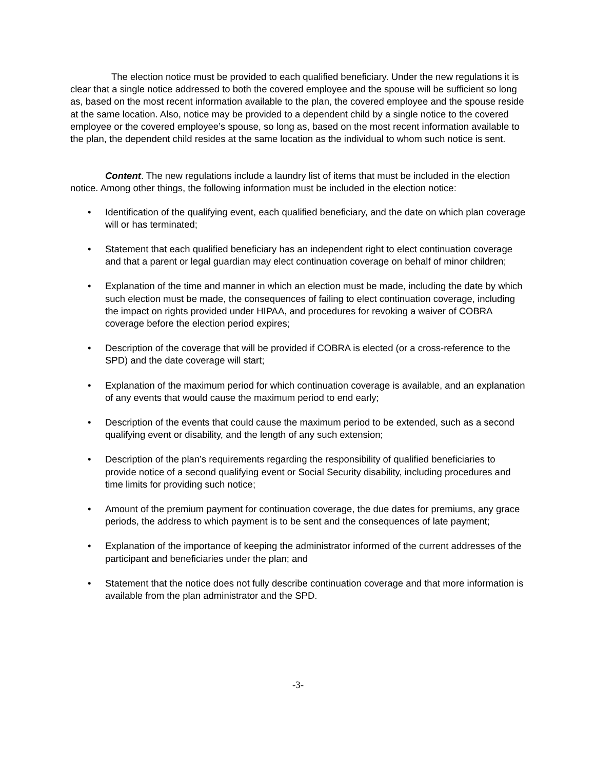The election notice must be provided to each qualified beneficiary. Under the new regulations it is clear that a single notice addressed to both the covered employee and the spouse will be sufficient so long as, based on the most recent information available to the plan, the covered employee and the spouse reside at the same location. Also, notice may be provided to a dependent child by a single notice to the covered employee or the covered employee’s spouse, so long as, based on the most recent information available to the plan, the dependent child resides at the same location as the individual to whom such notice is sent.
Content. The new regulations include a laundry list of items that must be included in the election notice. Among other things, the following information must be included in the election notice:
• Identification of the qualifying event, each qualified beneficiary, and the date on which plan coverage will or has terminated;
• Statement that each qualified beneficiary has an independent right to elect continuation coverage and that a parent or legal guardian may elect continuation coverage on behalf of minor children;
• Explanation of the time and manner in which an election must be made, including the date by which such election must be made, the consequences of failing to elect continuation coverage, including the impact on rights provided under HIPAA, and procedures for revoking a waiver of COBRA coverage before the election period expires;
• Description of the coverage that will be provided if COBRA is elected (or a cross-reference to the SPD) and the date coverage will start;
• Explanation of the maximum period for which continuation coverage is available, and an explanation of any events that would cause the maximum period to end early;
• Description of the events that could cause the maximum period to be extended, such as a second qualifying event or disability, and the length of any such extension;
• Description of the plan’s requirements regarding the responsibility of qualified beneficiaries to provide notice of a second qualifying event or Social Security disability, including procedures and time limits for providing such notice;
• Amount of the premium payment for continuation coverage, the due dates for premiums, any grace periods, the address to which payment is to be sent and the consequences of late payment;
• Explanation of the importance of keeping the administrator informed of the current addresses of the participant and beneficiaries under the plan; and
• Statement that the notice does not fully describe continuation coverage and that more information is available from the plan administrator and the SPD.
-3-